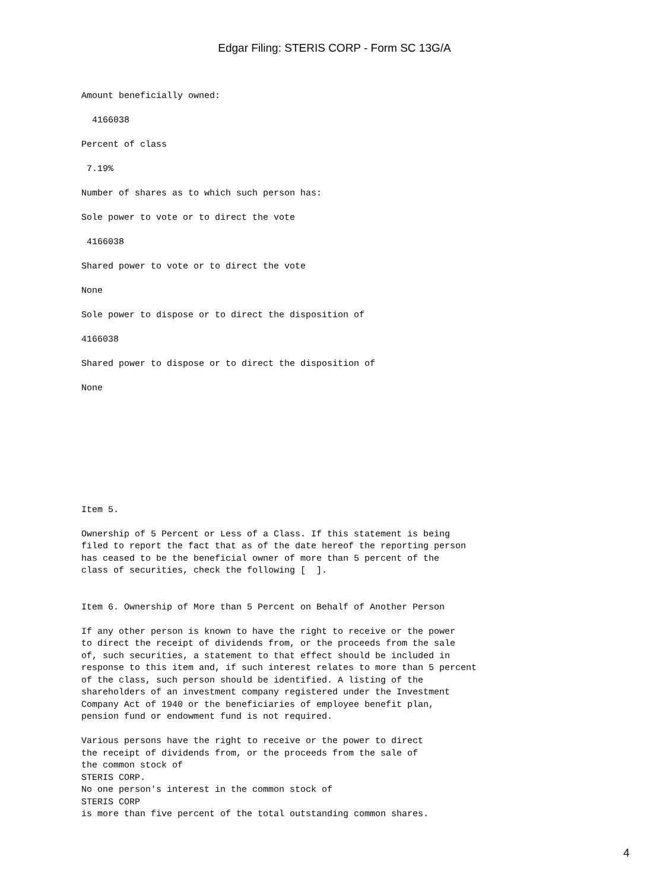Edgar Filing: STERIS CORP - Form SC 13G/A
Amount beneficially owned:
  4166038
Percent of class
 7.19%
Number of shares as to which such person has:
Sole power to vote or to direct the vote
 4166038
Shared power to vote or to direct the vote
None
Sole power to dispose or to direct the disposition of
4166038
Shared power to dispose or to direct the disposition of
None
Item 5.
Ownership of 5 Percent or Less of a Class. If this statement is being
filed to report the fact that as of the date hereof the reporting person
has ceased to be the beneficial owner of more than 5 percent of the
class of securities, check the following [  ].
Item 6. Ownership of More than 5 Percent on Behalf of Another Person
If any other person is known to have the right to receive or the power
to direct the receipt of dividends from, or the proceeds from the sale
of, such securities, a statement to that effect should be included in
response to this item and, if such interest relates to more than 5 percent
of the class, such person should be identified. A listing of the
shareholders of an investment company registered under the Investment
Company Act of 1940 or the beneficiaries of employee benefit plan,
pension fund or endowment fund is not required.
Various persons have the right to receive or the power to direct
the receipt of dividends from, or the proceeds from the sale of
the common stock of
STERIS CORP.
No one person's interest in the common stock of
STERIS CORP
is more than five percent of the total outstanding common shares.
4